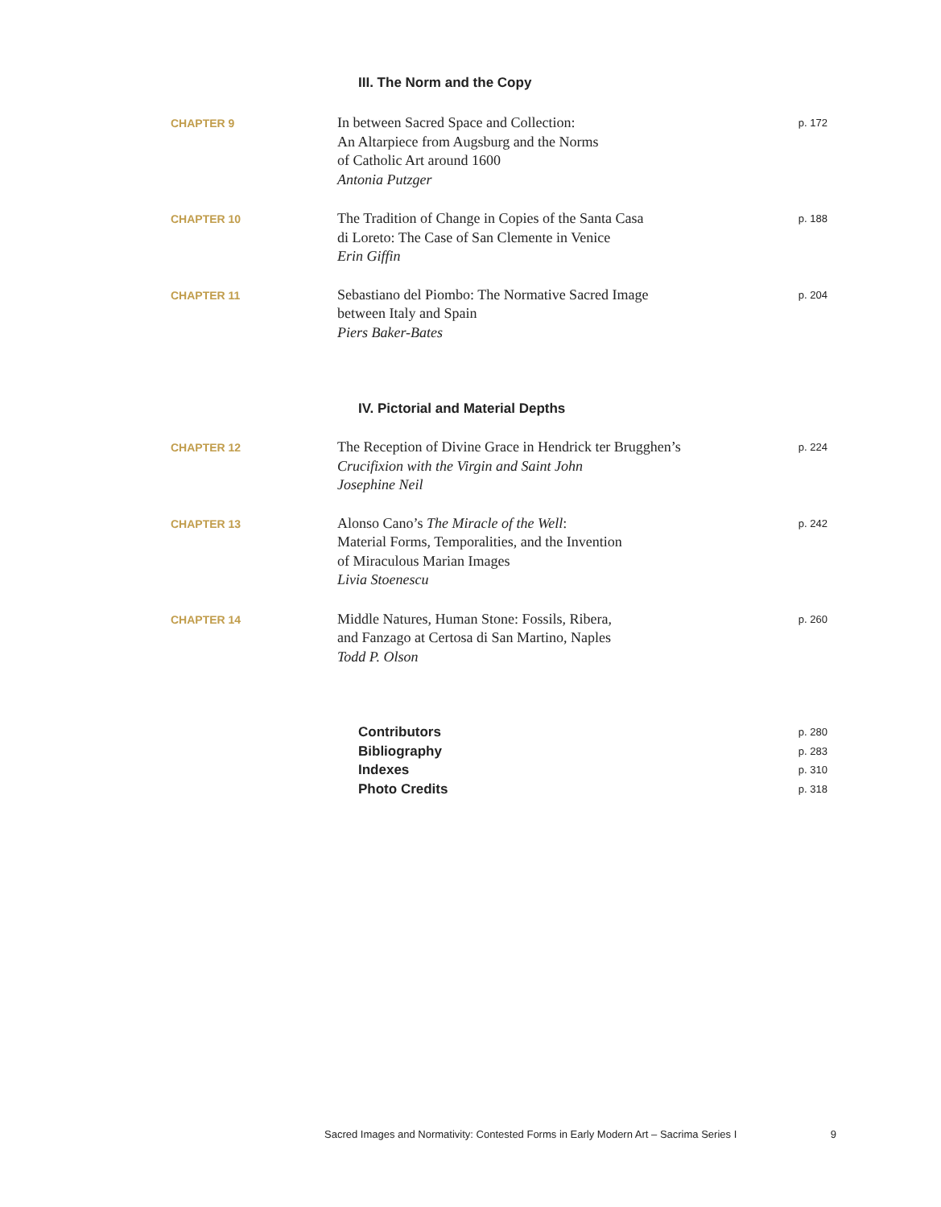III. The Norm and the Copy
CHAPTER 9
In between Sacred Space and Collection:
An Altarpiece from Augsburg and the Norms
of Catholic Art around 1600
Antonia Putzger
p. 172
CHAPTER 10
The Tradition of Change in Copies of the Santa Casa
di Loreto: The Case of San Clemente in Venice
Erin Giffin
p. 188
CHAPTER 11
Sebastiano del Piombo: The Normative Sacred Image
between Italy and Spain
Piers Baker-Bates
p. 204
IV. Pictorial and Material Depths
CHAPTER 12
The Reception of Divine Grace in Hendrick ter Brugghen’s
Crucifixion with the Virgin and Saint John
Josephine Neil
p. 224
CHAPTER 13
Alonso Cano’s The Miracle of the Well:
Material Forms, Temporalities, and the Invention
of Miraculous Marian Images
Livia Stoenescu
p. 242
CHAPTER 14
Middle Natures, Human Stone: Fossils, Ribera,
and Fanzago at Certosa di San Martino, Naples
Todd P. Olson
p. 260
Contributors p. 280
Bibliography p. 283
Indexes p. 310
Photo Credits p. 318
Sacred Images and Normativity: Contested Forms in Early Modern Art – Sacrima Series I 9